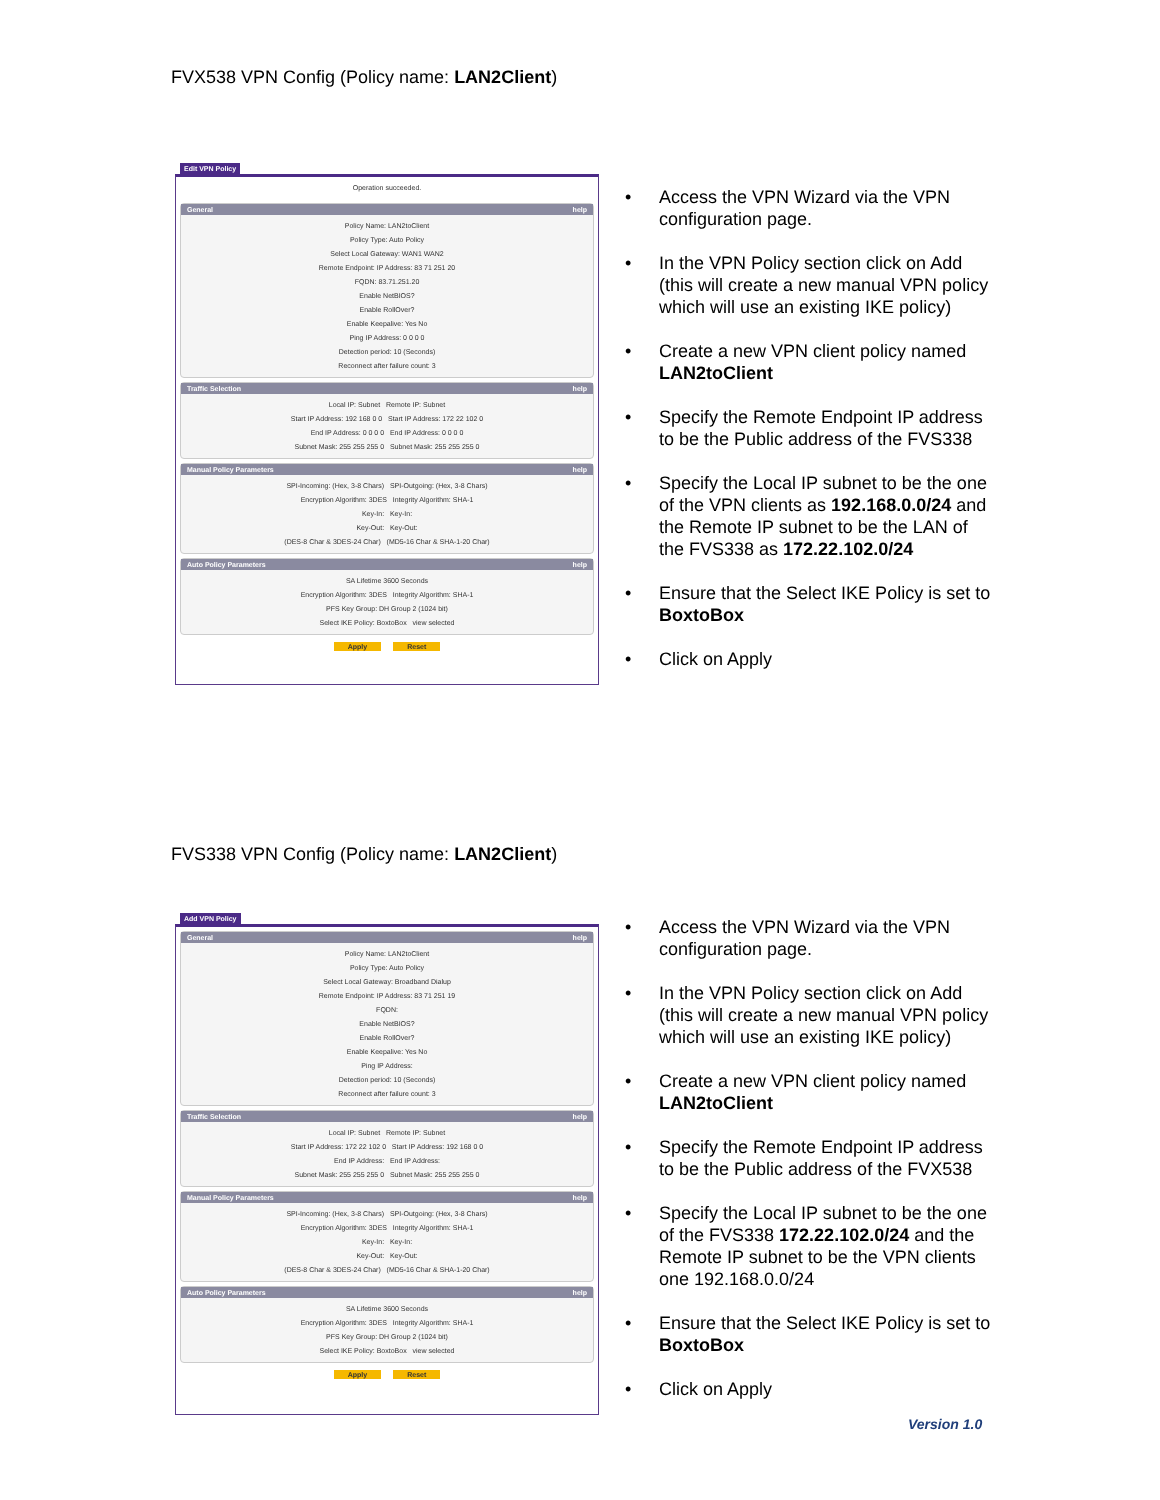FVX538 VPN Config (Policy name: LAN2Client)
Edit VPN Policy
Operation succeeded.
General help
Policy Name: LAN2toClient
Policy Type: Auto Policy
Select Local Gateway: WAN1 WAN2
Remote Endpoint: IP Address: 83 71 251 20
FQDN: 83.71.251.20
Enable NetBIOS?
Enable RollOver?
Enable Keepalive: Yes No
Ping IP Address: 0 0 0 0
Detection period: 10 (Seconds)
Reconnect after failure count: 3
Traffic Selection help
Local IP: Subnet Remote IP: Subnet
Start IP Address: 192 168 0 0 Start IP Address: 172 22 102 0
End IP Address: 0 0 0 0 End IP Address: 0 0 0 0
Subnet Mask: 255 255 255 0 Subnet Mask: 255 255 255 0
Manual Policy Parameters help
SPI-Incoming: (Hex, 3-8 Chars) SPI-Outgoing: (Hex, 3-8 Chars)
Encryption Algorithm: 3DES Integrity Algorithm: SHA-1
Key-In: Key-In:
Key-Out: Key-Out:
(DES-8 Char & 3DES-24 Char) (MD5-16 Char & SHA-1-20 Char)
Auto Policy Parameters help
SA Lifetime 3600 Seconds
Encryption Algorithm: 3DES Integrity Algorithm: SHA-1
PFS Key Group: DH Group 2 (1024 bit)
Select IKE Policy: BoxtoBox view selected
Apply Reset
• Access the VPN Wizard via the VPN configuration page.
• In the VPN Policy section click on Add (this will create a new manual VPN policy which will use an existing IKE policy)
• Create a new VPN client policy named LAN2toClient
• Specify the Remote Endpoint IP address to be the Public address of the FVS338
• Specify the Local IP subnet to be the one of the VPN clients as 192.168.0.0/24 and the Remote IP subnet to be the LAN of the FVS338 as 172.22.102.0/24
• Ensure that the Select IKE Policy is set to BoxtoBox
• Click on Apply
FVS338 VPN Config (Policy name: LAN2Client)
Add VPN Policy
General help
Policy Name: LAN2toClient
Policy Type: Auto Policy
Select Local Gateway: Broadband Dialup
Remote Endpoint: IP Address: 83 71 251 19
FQDN:
Enable NetBIOS?
Enable RollOver?
Enable Keepalive: Yes No
Ping IP Address:
Detection period: 10 (Seconds)
Reconnect after failure count: 3
Traffic Selection help
Local IP: Subnet Remote IP: Subnet
Start IP Address: 172 22 102 0 Start IP Address: 192 168 0 0
End IP Address: End IP Address:
Subnet Mask: 255 255 255 0 Subnet Mask: 255 255 255 0
Manual Policy Parameters help
SPI-Incoming: (Hex, 3-8 Chars) SPI-Outgoing: (Hex, 3-8 Chars)
Encryption Algorithm: 3DES Integrity Algorithm: SHA-1
Key-In: Key-In:
Key-Out: Key-Out:
(DES-8 Char & 3DES-24 Char) (MD5-16 Char & SHA-1-20 Char)
Auto Policy Parameters help
SA Lifetime 3600 Seconds
Encryption Algorithm: 3DES Integrity Algorithm: SHA-1
PFS Key Group: DH Group 2 (1024 bit)
Select IKE Policy: BoxtoBox view selected
Apply Reset
• Access the VPN Wizard via the VPN configuration page.
• In the VPN Policy section click on Add (this will create a new manual VPN policy which will use an existing IKE policy)
• Create a new VPN client policy named LAN2toClient
• Specify the Remote Endpoint IP address to be the Public address of the FVX538
• Specify the Local IP subnet to be the one of the FVS338 172.22.102.0/24 and the Remote IP subnet to be the VPN clients one 192.168.0.0/24
• Ensure that the Select IKE Policy is set to BoxtoBox
• Click on Apply
Version 1.0